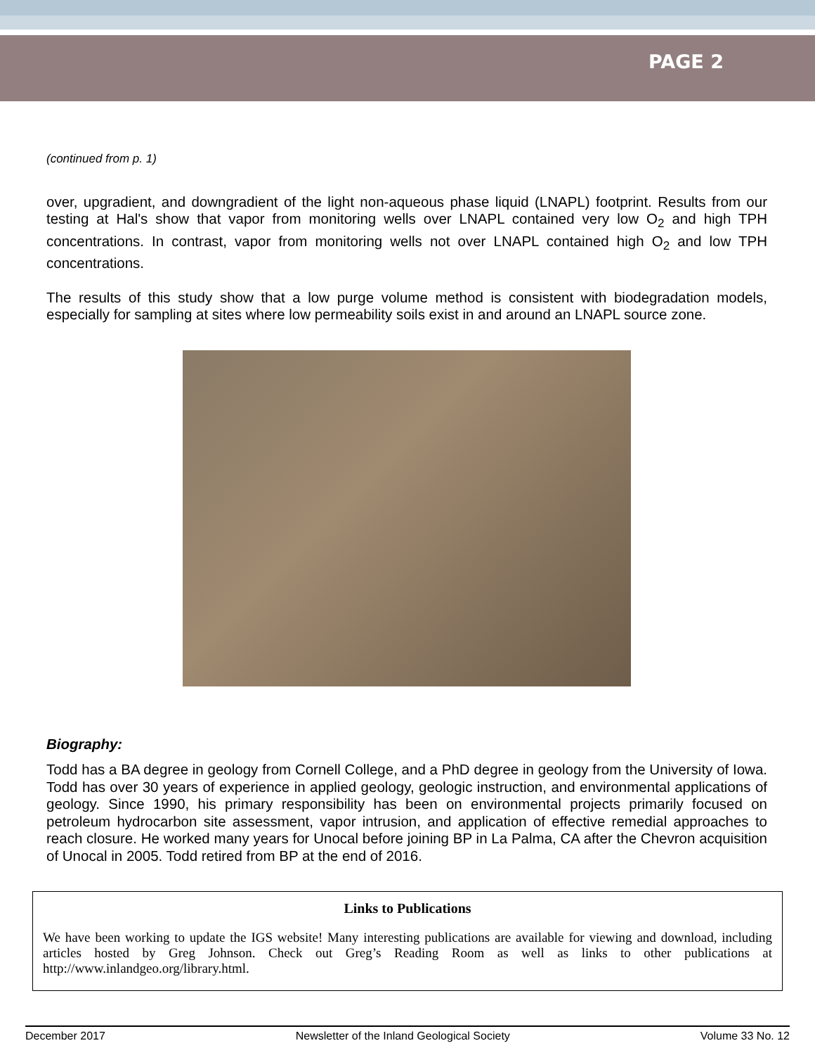PAGE 2
(continued from p. 1)
over, upgradient, and downgradient of the light non-aqueous phase liquid (LNAPL) footprint. Results from our testing at Hal's show that vapor from monitoring wells over LNAPL contained very low O<sub>2</sub> and high TPH concentrations. In contrast, vapor from monitoring wells not over LNAPL contained high O<sub>2</sub> and low TPH concentrations.
The results of this study show that a low purge volume method is consistent with biodegradation models, especially for sampling at sites where low permeability soils exist in and around an LNAPL source zone.
Biography:
Todd has a BA degree in geology from Cornell College, and a PhD degree in geology from the University of Iowa. Todd has over 30 years of experience in applied geology, geologic instruction, and environmental applications of geology. Since 1990, his primary responsibility has been on environmental projects primarily focused on petroleum hydrocarbon site assessment, vapor intrusion, and application of effective remedial approaches to reach closure. He worked many years for Unocal before joining BP in La Palma, CA after the Chevron acquisition of Unocal in 2005. Todd retired from BP at the end of 2016.
Links to Publications
We have been working to update the IGS website! Many interesting publications are available for viewing and download, including articles hosted by Greg Johnson. Check out Greg’s Reading Room as well as links to other publications at http://www.inlandgeo.org/library.html.
December 2017 Newsletter of the Inland Geological Society Volume 33 No. 12